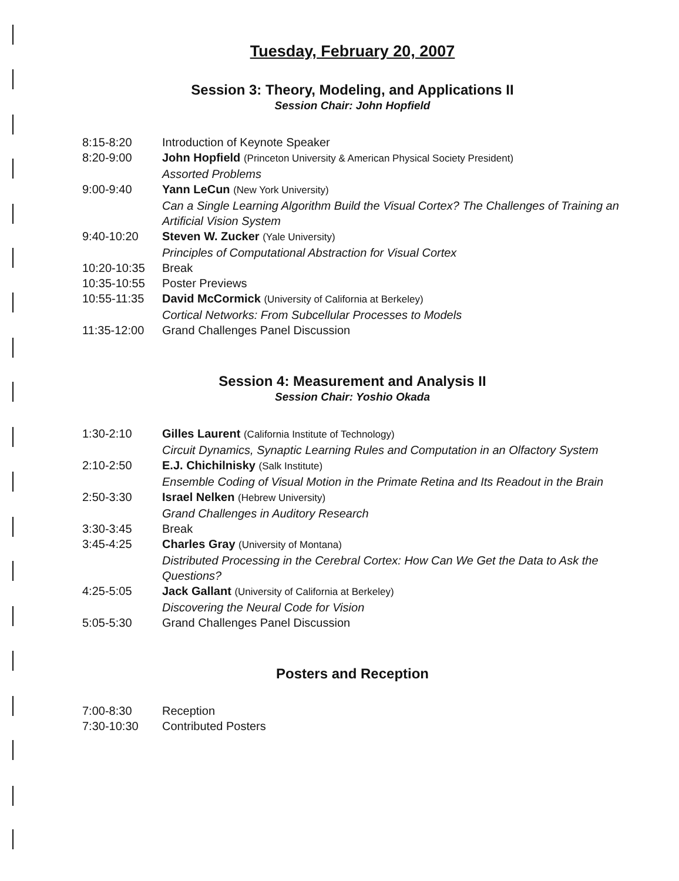Tuesday, February 20, 2007
Session 3: Theory, Modeling, and Applications II
Session Chair: John Hopfield
8:15-8:20 Introduction of Keynote Speaker
8:20-9:00 John Hopfield (Princeton University & American Physical Society President)
Assorted Problems
9:00-9:40 Yann LeCun (New York University)
Can a Single Learning Algorithm Build the Visual Cortex? The Challenges of Training an Artificial Vision System
9:40-10:20 Steven W. Zucker (Yale University)
Principles of Computational Abstraction for Visual Cortex
10:20-10:35 Break
10:35-10:55 Poster Previews
10:55-11:35 David McCormick (University of California at Berkeley)
Cortical Networks: From Subcellular Processes to Models
11:35-12:00 Grand Challenges Panel Discussion
Session 4: Measurement and Analysis II
Session Chair: Yoshio Okada
1:30-2:10 Gilles Laurent (California Institute of Technology)
Circuit Dynamics, Synaptic Learning Rules and Computation in an Olfactory System
2:10-2:50 E.J. Chichilnisky (Salk Institute)
Ensemble Coding of Visual Motion in the Primate Retina and Its Readout in the Brain
2:50-3:30 Israel Nelken (Hebrew University)
Grand Challenges in Auditory Research
3:30-3:45 Break
3:45-4:25 Charles Gray (University of Montana)
Distributed Processing in the Cerebral Cortex: How Can We Get the Data to Ask the Questions?
4:25-5:05 Jack Gallant (University of California at Berkeley)
Discovering the Neural Code for Vision
5:05-5:30 Grand Challenges Panel Discussion
Posters and Reception
7:00-8:30 Reception
7:30-10:30 Contributed Posters